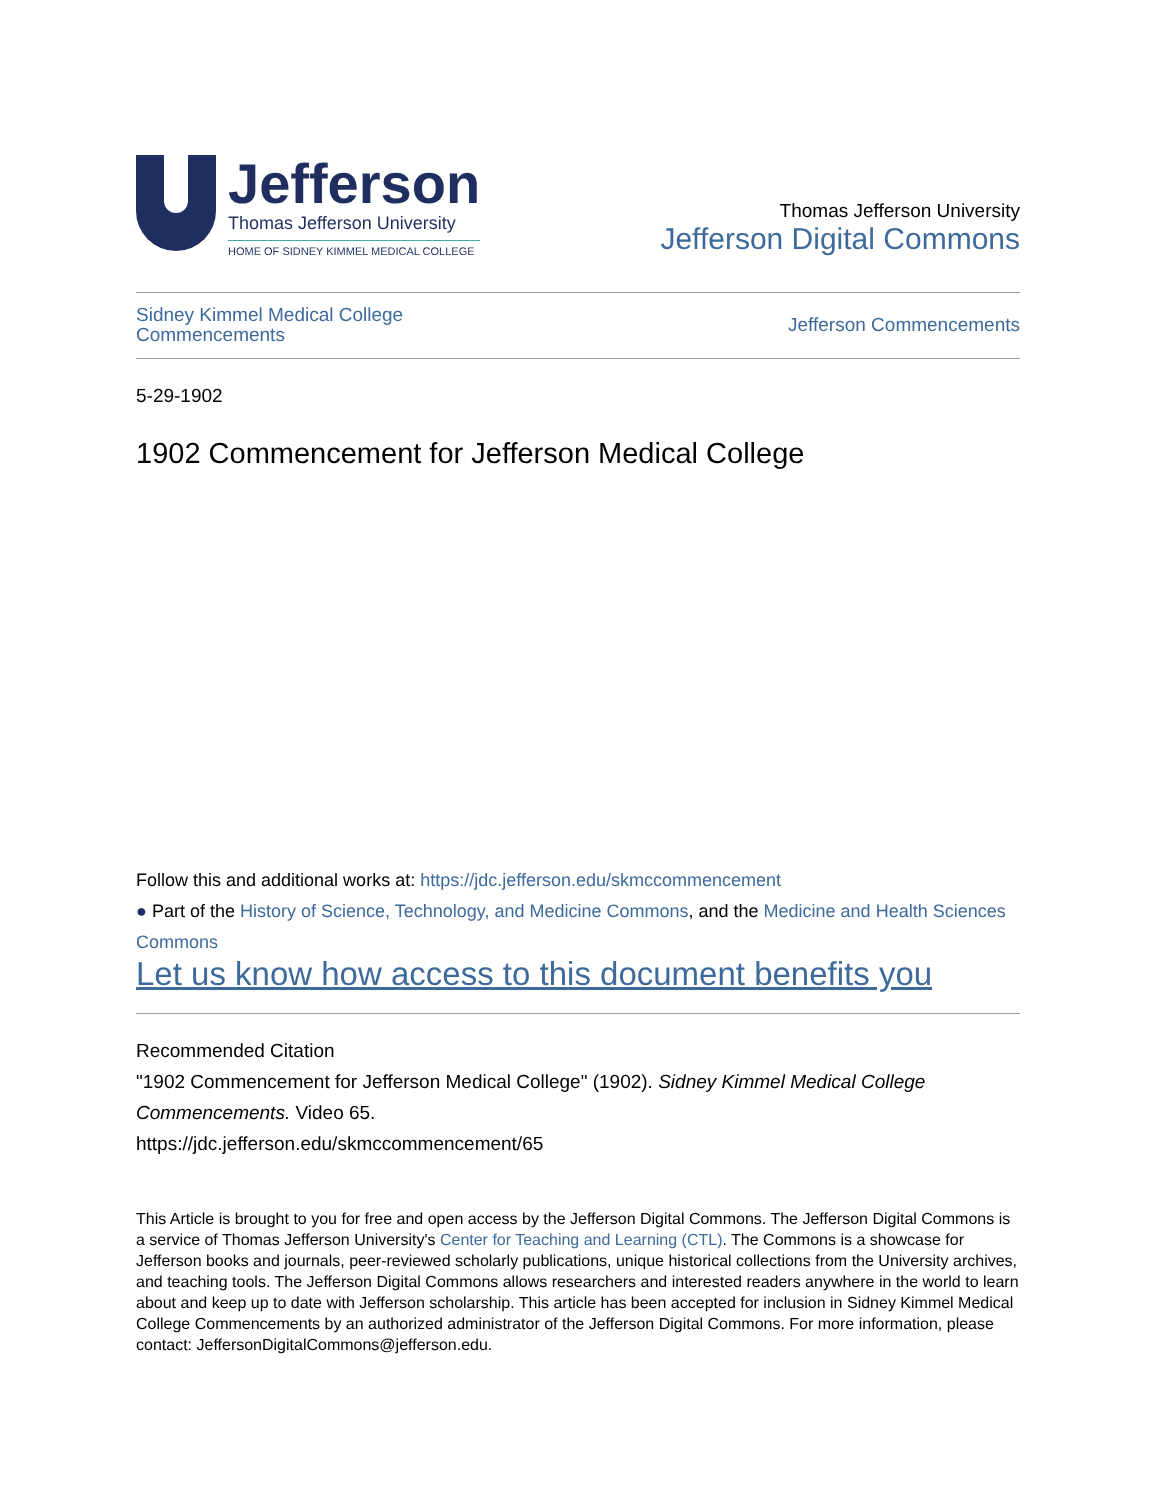Jefferson
Thomas Jefferson University
HOME OF SIDNEY KIMMEL MEDICAL COLLEGE
Thomas Jefferson University
Jefferson Digital Commons
Sidney Kimmel Medical College
Commencements Jefferson Commencements
5-29-1902
1902 Commencement for Jefferson Medical College
Follow this and additional works at: https://jdc.jefferson.edu/skmccommencement
● Part of the History of Science, Technology, and Medicine Commons, and the Medicine and Health Sciences Commons
Let us know how access to this document benefits you
Recommended Citation
"1902 Commencement for Jefferson Medical College" (1902). Sidney Kimmel Medical College Commencements. Video 65.
https://jdc.jefferson.edu/skmccommencement/65
This Article is brought to you for free and open access by the Jefferson Digital Commons. The Jefferson Digital Commons is a service of Thomas Jefferson University's Center for Teaching and Learning (CTL). The Commons is a showcase for Jefferson books and journals, peer-reviewed scholarly publications, unique historical collections from the University archives, and teaching tools. The Jefferson Digital Commons allows researchers and interested readers anywhere in the world to learn about and keep up to date with Jefferson scholarship. This article has been accepted for inclusion in Sidney Kimmel Medical College Commencements by an authorized administrator of the Jefferson Digital Commons. For more information, please contact: JeffersonDigitalCommons@jefferson.edu.